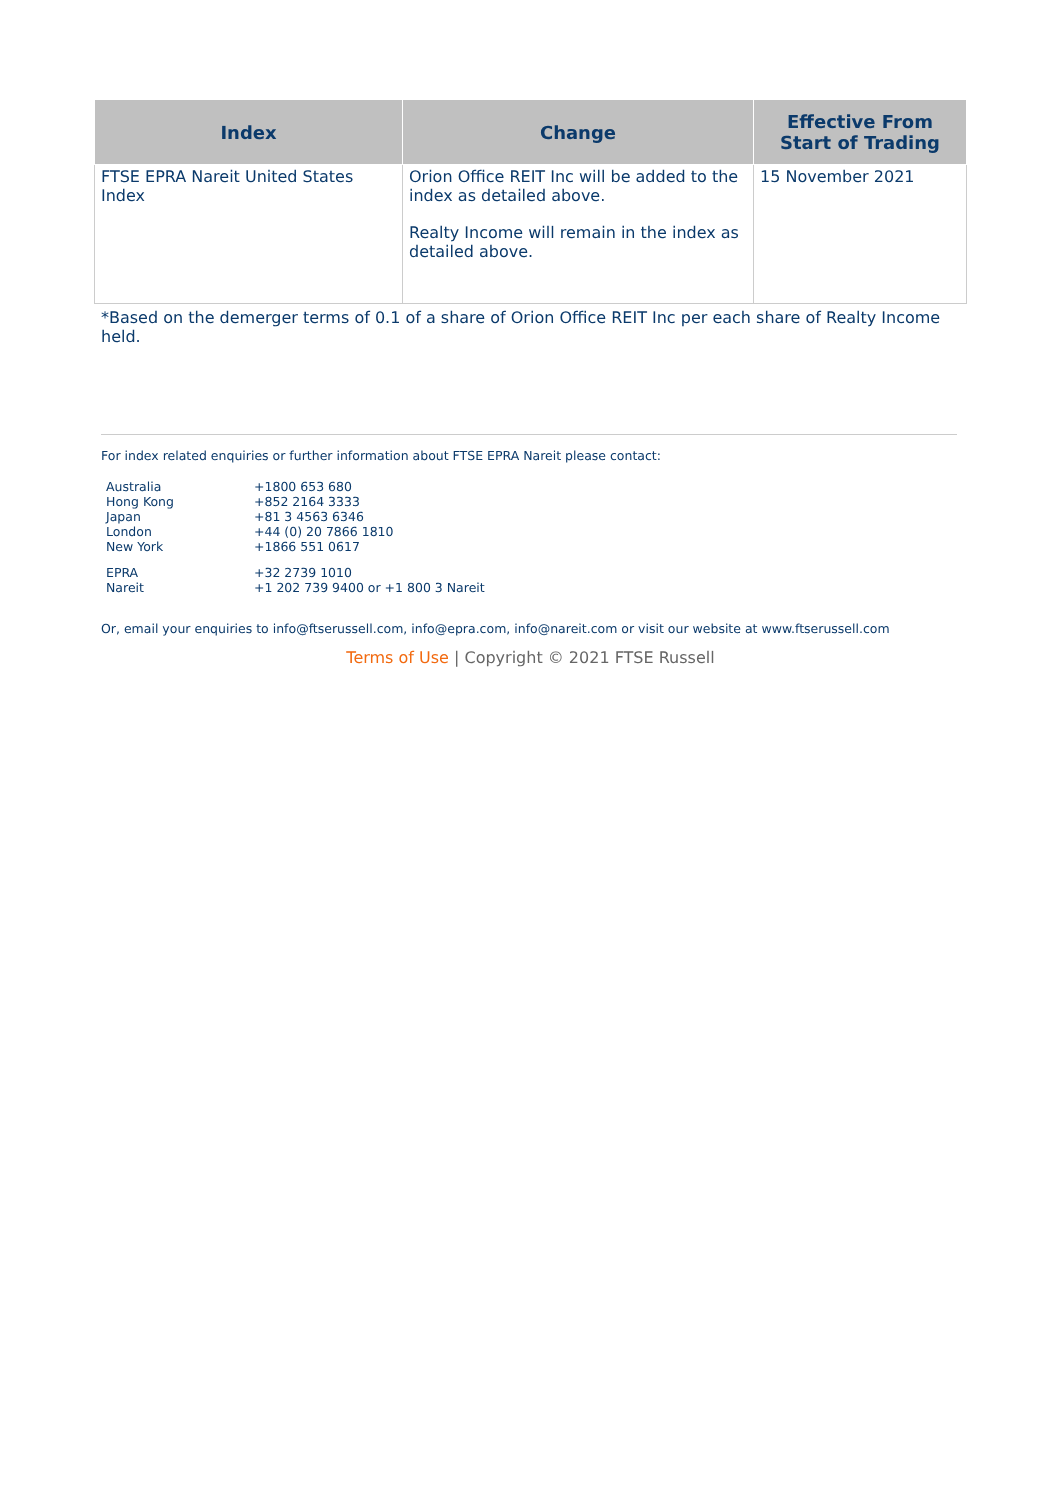| Index | Change | Effective From Start of Trading |
| --- | --- | --- |
| FTSE EPRA Nareit United States Index | Orion Office REIT Inc will be added to the index as detailed above. Realty Income will remain in the index as detailed above. | 15 November 2021 |
*Based on the demerger terms of 0.1 of a share of Orion Office REIT Inc per each share of Realty Income held.
For index related enquiries or further information about FTSE EPRA Nareit please contact:
| Australia | +1800 653 680 |
| Hong Kong | +852 2164 3333 |
| Japan | +81 3 4563 6346 |
| London | +44 (0) 20 7866 1810 |
| New York | +1866 551 0617 |
| EPRA | +32 2739 1010 |
| Nareit | +1 202 739 9400 or +1 800 3 Nareit |
Or, email your enquiries to info@ftserussell.com, info@epra.com, info@nareit.com or visit our website at www.ftserussell.com
Terms of Use | Copyright © 2021 FTSE Russell